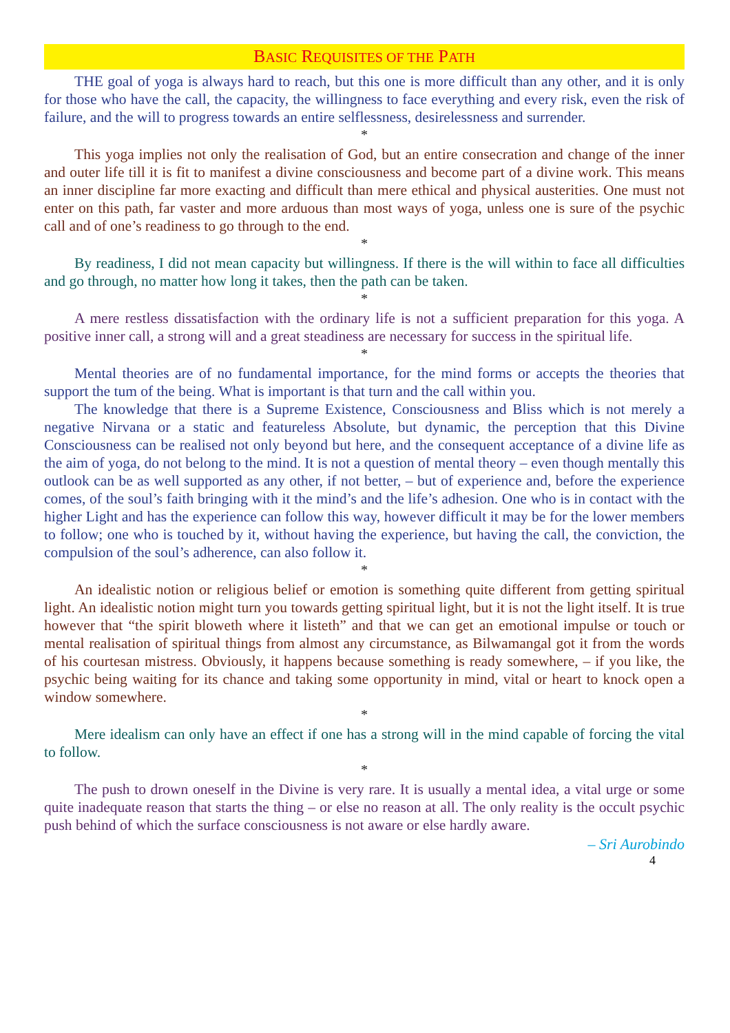BASIC REQUISITES OF THE PATH
THE goal of yoga is always hard to reach, but this one is more difficult than any other, and it is only for those who have the call, the capacity, the willingness to face everything and every risk, even the risk of failure, and the will to progress towards an entire selflessness, desirelessness and surrender.
*
This yoga implies not only the realisation of God, but an entire consecration and change of the inner and outer life till it is fit to manifest a divine consciousness and become part of a divine work. This means an inner discipline far more exacting and difficult than mere ethical and physical austerities. One must not enter on this path, far vaster and more arduous than most ways of yoga, unless one is sure of the psychic call and of one’s readiness to go through to the end.
*
By readiness, I did not mean capacity but willingness. If there is the will within to face all difficulties and go through, no matter how long it takes, then the path can be taken.
*
A mere restless dissatisfaction with the ordinary life is not a sufficient preparation for this yoga. A positive inner call, a strong will and a great steadiness are necessary for success in the spiritual life.
*
Mental theories are of no fundamental importance, for the mind forms or accepts the theories that support the tum of the being. What is important is that turn and the call within you.
The knowledge that there is a Supreme Existence, Consciousness and Bliss which is not merely a negative Nirvana or a static and featureless Absolute, but dynamic, the perception that this Divine Consciousness can be realised not only beyond but here, and the consequent acceptance of a divine life as the aim of yoga, do not belong to the mind. It is not a question of mental theory – even though mentally this outlook can be as well supported as any other, if not better, – but of experience and, before the experience comes, of the soul’s faith bringing with it the mind’s and the life’s adhesion. One who is in contact with the higher Light and has the experience can follow this way, however difficult it may be for the lower members to follow; one who is touched by it, without having the experience, but having the call, the conviction, the compulsion of the soul’s adherence, can also follow it.
*
An idealistic notion or religious belief or emotion is something quite different from getting spiritual light. An idealistic notion might turn you towards getting spiritual light, but it is not the light itself. It is true however that “the spirit bloweth where it listeth” and that we can get an emotional impulse or touch or mental realisation of spiritual things from almost any circumstance, as Bilwamangal got it from the words of his courtesan mistress. Obviously, it happens because something is ready somewhere, – if you like, the psychic being waiting for its chance and taking some opportunity in mind, vital or heart to knock open a window somewhere.
*
Mere idealism can only have an effect if one has a strong will in the mind capable of forcing the vital to follow.
*
The push to drown oneself in the Divine is very rare. It is usually a mental idea, a vital urge or some quite inadequate reason that starts the thing – or else no reason at all. The only reality is the occult psychic push behind of which the surface consciousness is not aware or else hardly aware.
– Sri Aurobindo
4